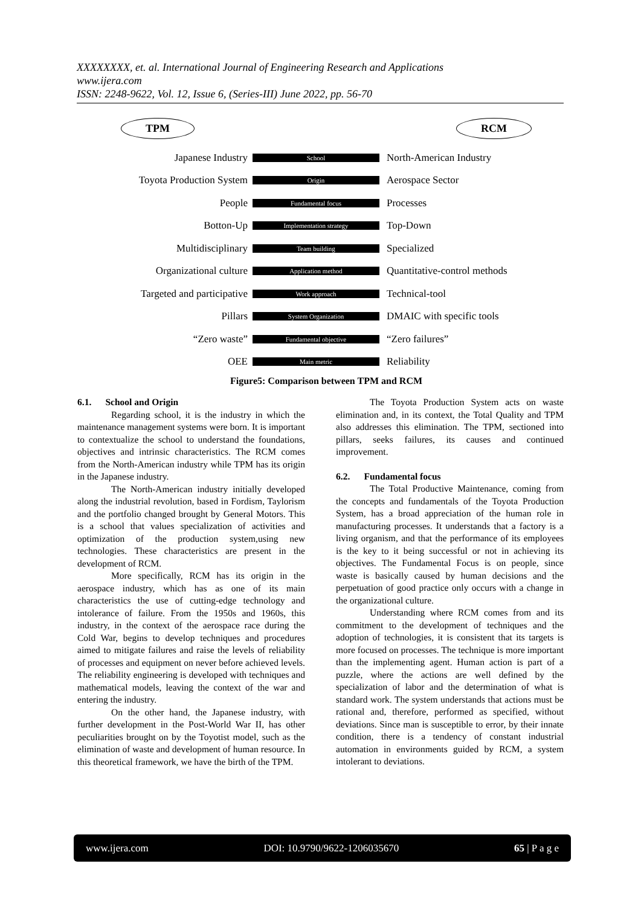XXXXXXXX, et. al. International Journal of Engineering Research and Applications
www.ijera.com
ISSN: 2248-9622, Vol. 12, Issue 6, (Series-III) June 2022, pp. 56-70
TPM RCM
Japanese Industry School North-American Industry
Toyota Production System Origin Aerospace Sector
People Fundamental focus Processes
Botton-Up Implementation strategy Top-Down
Multidisciplinary Team building Specialized
Organizational culture Application method Quantitative-control methods
Targeted and participative Work approach Technical-tool
Pillars System Organization DMAIC with specific tools
“Zero waste” Fundamental objective “Zero failures”
OEE Main metric Reliability
Figure5: Comparison between TPM and RCM
6.1. School and Origin
Regarding school, it is the industry in which the maintenance management systems were born. It is important to contextualize the school to understand the foundations, objectives and intrinsic characteristics. The RCM comes from the North-American industry while TPM has its origin in the Japanese industry.
The North-American industry initially developed along the industrial revolution, based in Fordism, Taylorism and the portfolio changed brought by General Motors. This is a school that values specialization of activities and optimization of the production system,using new technologies. These characteristics are present in the development of RCM.
More specifically, RCM has its origin in the aerospace industry, which has as one of its main characteristics the use of cutting-edge technology and intolerance of failure. From the 1950s and 1960s, this industry, in the context of the aerospace race during the Cold War, begins to develop techniques and procedures aimed to mitigate failures and raise the levels of reliability of processes and equipment on never before achieved levels. The reliability engineering is developed with techniques and mathematical models, leaving the context of the war and entering the industry.
On the other hand, the Japanese industry, with further development in the Post-World War II, has other peculiarities brought on by the Toyotist model, such as the elimination of waste and development of human resource. In this theoretical framework, we have the birth of the TPM.
The Toyota Production System acts on waste elimination and, in its context, the Total Quality and TPM also addresses this elimination. The TPM, sectioned into pillars, seeks failures, its causes and continued improvement.
6.2. Fundamental focus
The Total Productive Maintenance, coming from the concepts and fundamentals of the Toyota Production System, has a broad appreciation of the human role in manufacturing processes. It understands that a factory is a living organism, and that the performance of its employees is the key to it being successful or not in achieving its objectives. The Fundamental Focus is on people, since waste is basically caused by human decisions and the perpetuation of good practice only occurs with a change in the organizational culture.
Understanding where RCM comes from and its commitment to the development of techniques and the adoption of technologies, it is consistent that its targets is more focused on processes. The technique is more important than the implementing agent. Human action is part of a puzzle, where the actions are well defined by the specialization of labor and the determination of what is standard work. The system understands that actions must be rational and, therefore, performed as specified, without deviations. Since man is susceptible to error, by their innate condition, there is a tendency of constant industrial automation in environments guided by RCM, a system intolerant to deviations.
www.ijera.com DOI: 10.9790/9622-1206035670 65 | P a g e